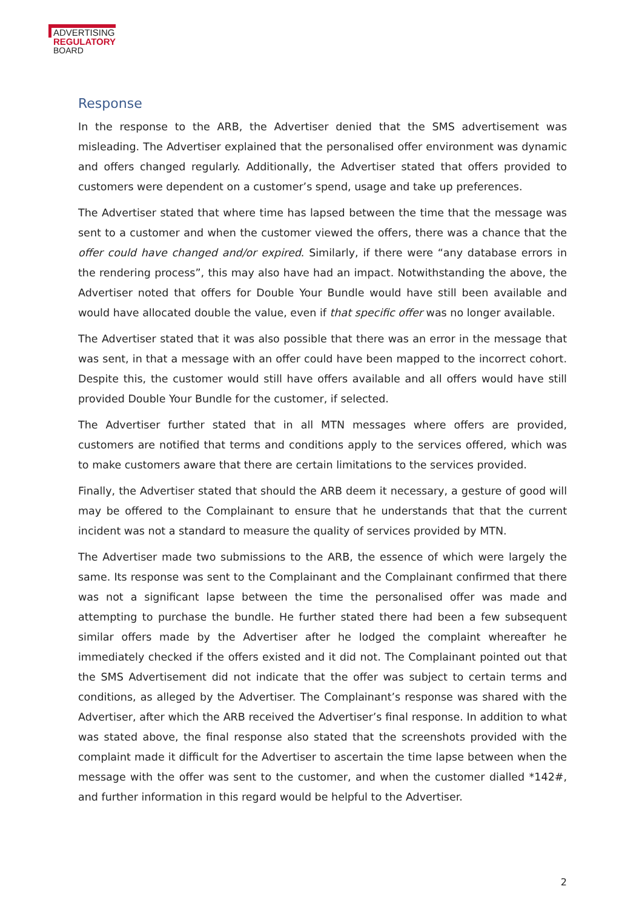ADVERTISING
REGULATORY
BOARD
Response
In the response to the ARB, the Advertiser denied that the SMS advertisement was misleading. The Advertiser explained that the personalised offer environment was dynamic and offers changed regularly. Additionally, the Advertiser stated that offers provided to customers were dependent on a customer’s spend, usage and take up preferences.
The Advertiser stated that where time has lapsed between the time that the message was sent to a customer and when the customer viewed the offers, there was a chance that the offer could have changed and/or expired. Similarly, if there were “any database errors in the rendering process”, this may also have had an impact. Notwithstanding the above, the Advertiser noted that offers for Double Your Bundle would have still been available and would have allocated double the value, even if that specific offer was no longer available.
The Advertiser stated that it was also possible that there was an error in the message that was sent, in that a message with an offer could have been mapped to the incorrect cohort. Despite this, the customer would still have offers available and all offers would have still provided Double Your Bundle for the customer, if selected.
The Advertiser further stated that in all MTN messages where offers are provided, customers are notified that terms and conditions apply to the services offered, which was to make customers aware that there are certain limitations to the services provided.
Finally, the Advertiser stated that should the ARB deem it necessary, a gesture of good will may be offered to the Complainant to ensure that he understands that that the current incident was not a standard to measure the quality of services provided by MTN.
The Advertiser made two submissions to the ARB, the essence of which were largely the same. Its response was sent to the Complainant and the Complainant confirmed that there was not a significant lapse between the time the personalised offer was made and attempting to purchase the bundle. He further stated there had been a few subsequent similar offers made by the Advertiser after he lodged the complaint whereafter he immediately checked if the offers existed and it did not. The Complainant pointed out that the SMS Advertisement did not indicate that the offer was subject to certain terms and conditions, as alleged by the Advertiser. The Complainant’s response was shared with the Advertiser, after which the ARB received the Advertiser’s final response. In addition to what was stated above, the final response also stated that the screenshots provided with the complaint made it difficult for the Advertiser to ascertain the time lapse between when the message with the offer was sent to the customer, and when the customer dialled *142#, and further information in this regard would be helpful to the Advertiser.
2